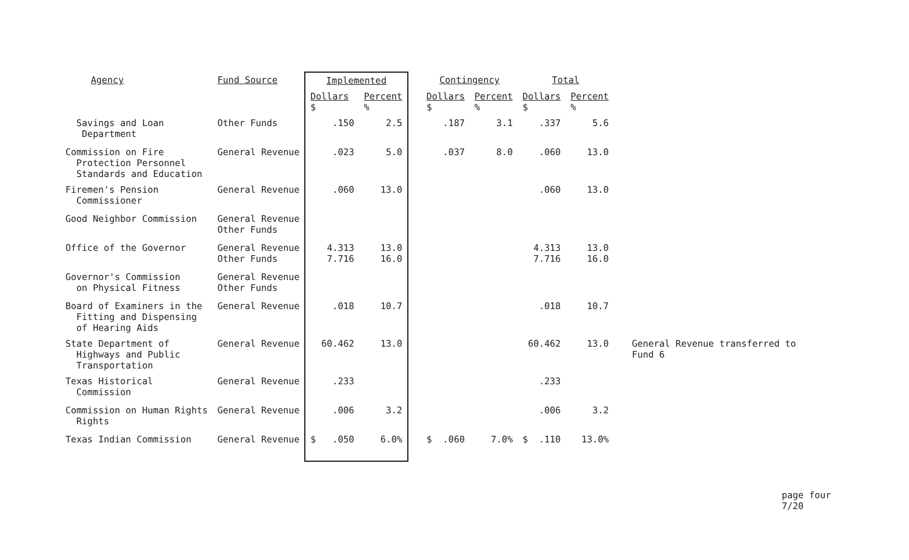| Agency | Fund Source | Implemented | | Contingency | | Total | | |
| --- | --- | --- | --- | --- | --- | --- | --- | --- |
| | | Dollars $ | Percent % | Dollars $ | Percent % | Dollars $ | Percent % | |
| Savings and Loan Department | Other Funds | .150 | 2.5 | .187 | 3.1 | .337 | 5.6 | |
| Commission on Fire Protection Personnel Standards and Education | General Revenue | .023 | 5.0 | .037 | 8.0 | .060 | 13.0 | |
| Firemen's Pension Commissioner | General Revenue | .060 | 13.0 | | | .060 | 13.0 | |
| Good Neighbor Commission | General Revenue Other Funds | | | | | | | |
| Office of the Governor | General Revenue Other Funds | 4.313 7.716 | 13.0 16.0 | | | 4.313 7.716 | 13.0 16.0 | |
| Governor's Commission on Physical Fitness | General Revenue Other Funds | | | | | | | |
| Board of Examiners in the Fitting and Dispensing of Hearing Aids | General Revenue | .018 | 10.7 | | | .018 | 10.7 | |
| State Department of Highways and Public Transportation | General Revenue | 60.462 | 13.0 | | | 60.462 | 13.0 | General Revenue transferred to Fund 6 |
| Texas Historical Commission | General Revenue | .233 | | | | .233 | | |
| Commission on Human Rights Rights | General Revenue | .006 | 3.2 | | | .006 | 3.2 | |
| Texas Indian Commission | General Revenue | $ .050 | 6.0% | $ .060 | 7.0% | $ .110 | 13.0% | |
page four
7/20